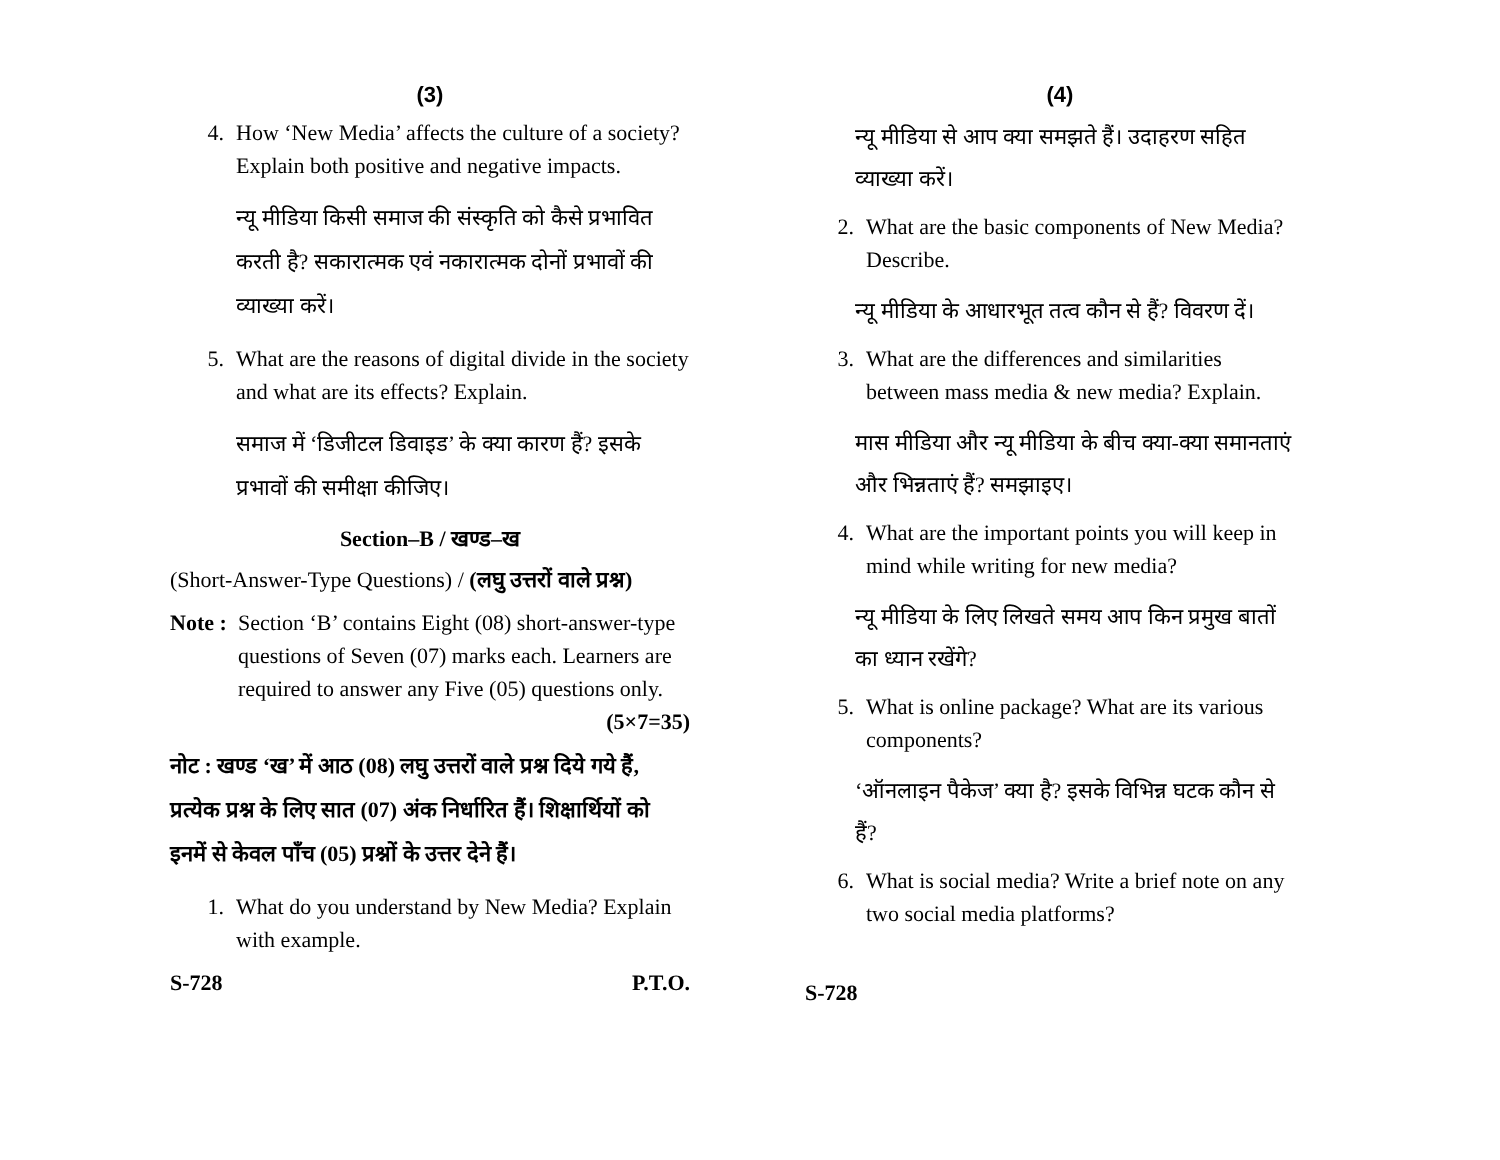(3)
4. How ‘New Media’ affects the culture of a society? Explain both positive and negative impacts.
न्यू मीडिया किसी समाज की संस्कृति को कैसे प्रभावित करती है? सकारात्मक एवं नकारात्मक दोनों प्रभावों की व्याख्या करें।
5. What are the reasons of digital divide in the society and what are its effects? Explain.
समाज में ‘डिजीटल डिवाइड’ के क्या कारण हैं? इसके प्रभावों की समीक्षा कीजिए।
Section–B / खण्ड–ख
(Short-Answer-Type Questions) / (लघु उत्तरों वाले प्रश्न)
Note : Section ‘B’ contains Eight (08) short-answer-type questions of Seven (07) marks each. Learners are required to answer any Five (05) questions only. (5×7=35)
नोट : खण्ड ‘ख’ में आठ (08) लघु उत्तरों वाले प्रश्न दिये गये हैं, प्रत्येक प्रश्न के लिए सात (07) अंक निर्धारित हैं। शिक्षार्थियों को इनमें से केवल पाँच (05) प्रश्नों के उत्तर देने हैं।
1. What do you understand by New Media? Explain with example.
S-728 P.T.O.
(4)
न्यू मीडिया से आप क्या समझते हैं। उदाहरण सहित व्याख्या करें।
2. What are the basic components of New Media? Describe.
न्यू मीडिया के आधारभूत तत्व कौन से हैं? विवरण दें।
3. What are the differences and similarities between mass media & new media? Explain.
मास मीडिया और न्यू मीडिया के बीच क्या-क्या समानताएं और भिन्नताएं हैं? समझाइए।
4. What are the important points you will keep in mind while writing for new media?
न्यू मीडिया के लिए लिखते समय आप किन प्रमुख बातों का ध्यान रखेंगे?
5. What is online package? What are its various components?
‘ऑनलाइन पैकेज’ क्या है? इसके विभिन्न घटक कौन से हैं?
6. What is social media? Write a brief note on any two social media platforms?
S-728